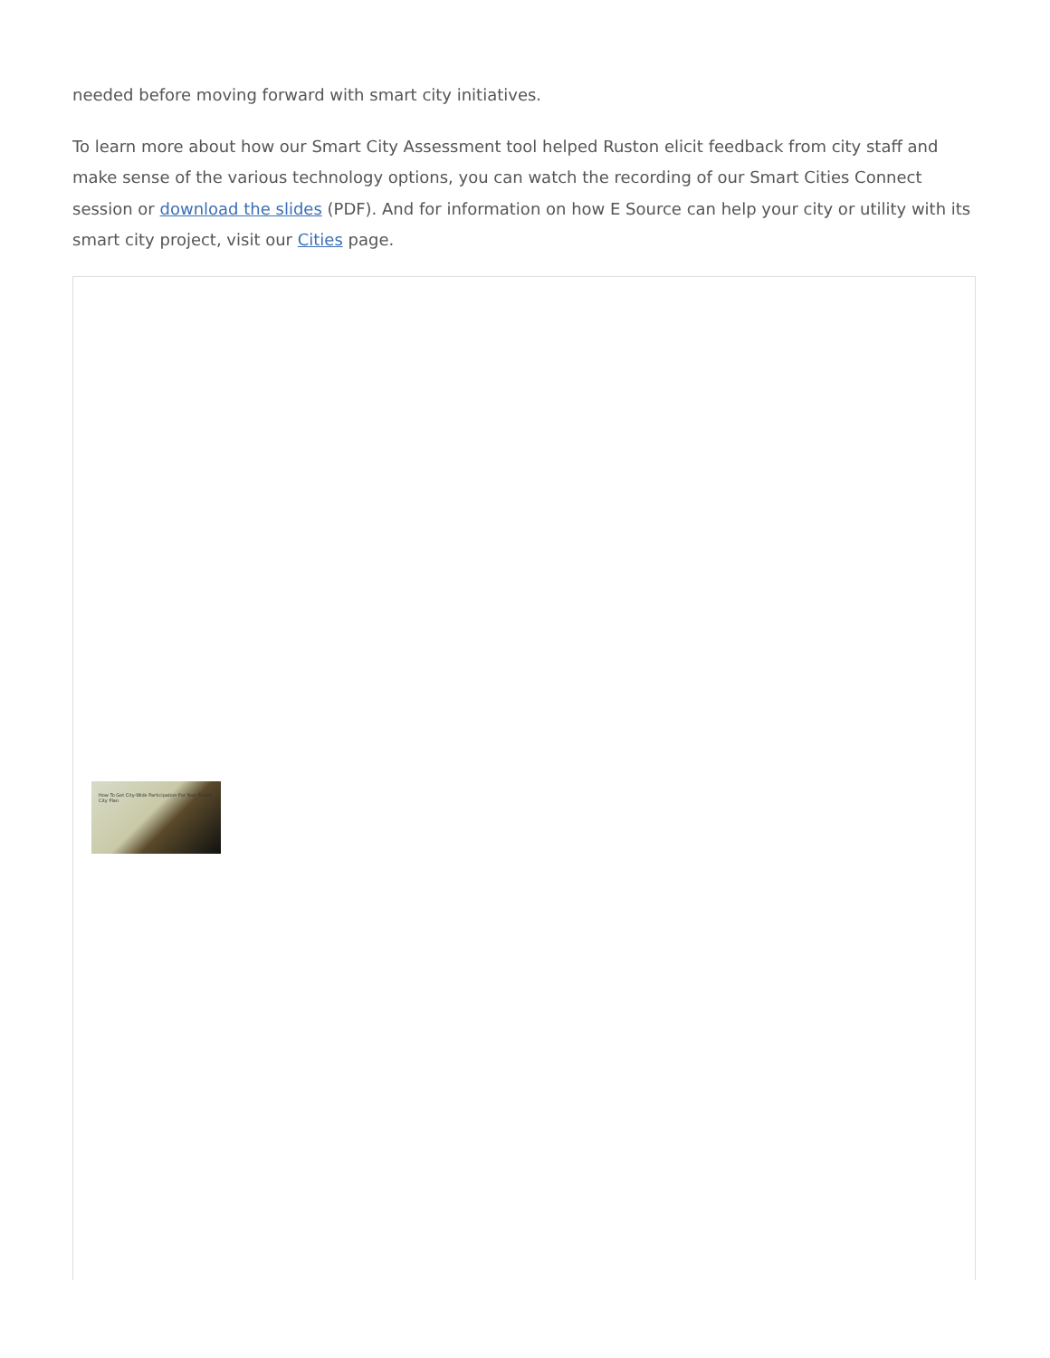needed before moving forward with smart city initiatives.
To learn more about how our Smart City Assessment tool helped Ruston elicit feedback from city staff and make sense of the various technology options, you can watch the recording of our Smart Cities Connect session or download the slides (PDF). And for information on how E Source can help your city or utility with its smart city project, visit our Cities page.
How To Get City-Wide Participation For Your Smart City Plan